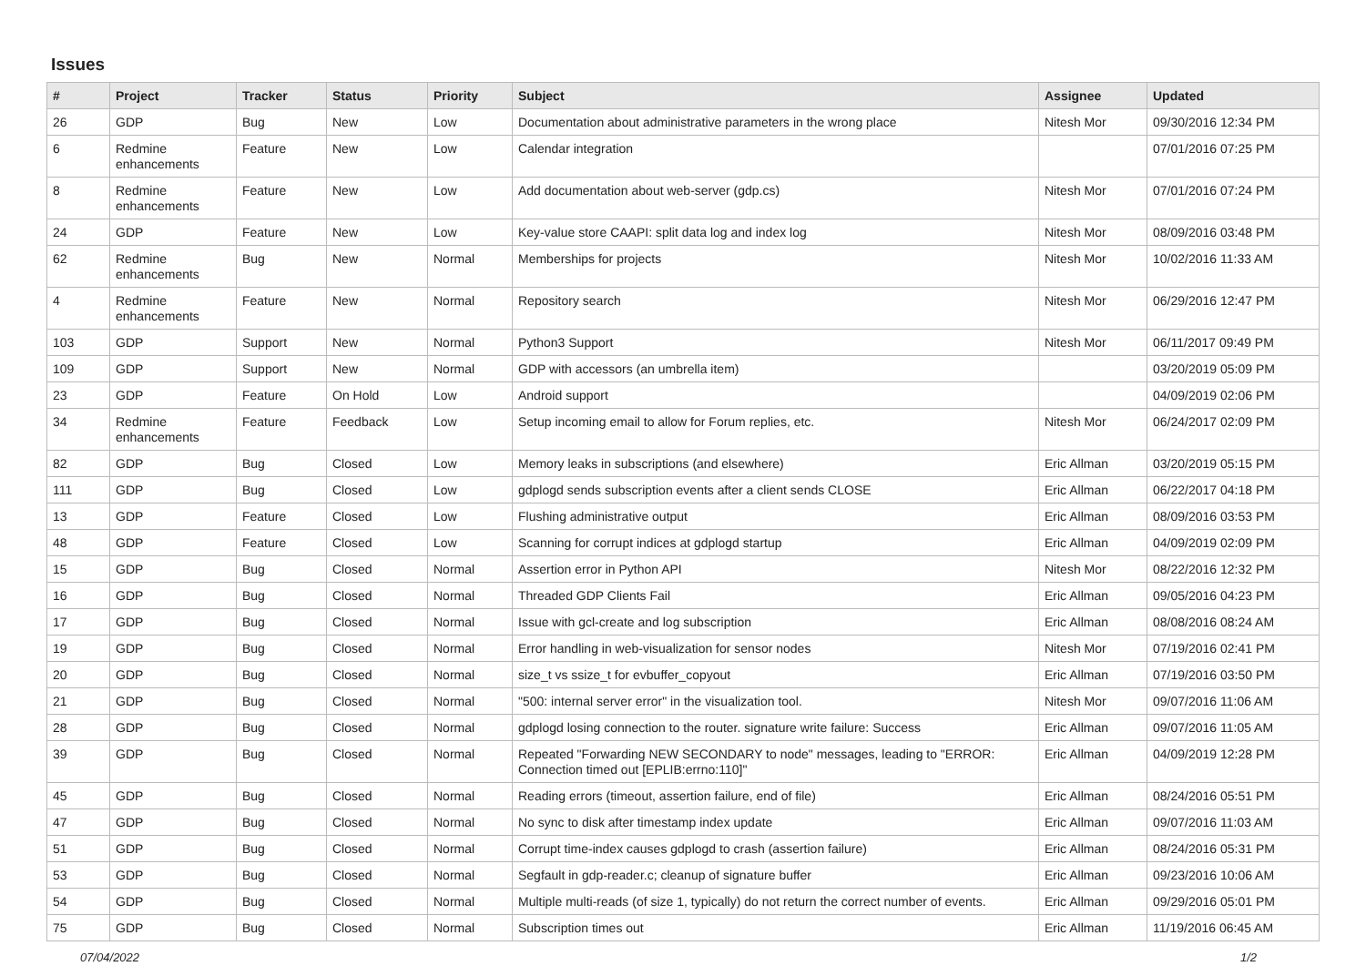Issues
| # | Project | Tracker | Status | Priority | Subject | Assignee | Updated |
| --- | --- | --- | --- | --- | --- | --- | --- |
| 26 | GDP | Bug | New | Low | Documentation about administrative parameters in the wrong place | Nitesh Mor | 09/30/2016 12:34 PM |
| 6 | Redmine enhancements | Feature | New | Low | Calendar integration | | 07/01/2016 07:25 PM |
| 8 | Redmine enhancements | Feature | New | Low | Add documentation about web-server (gdp.cs) | Nitesh Mor | 07/01/2016 07:24 PM |
| 24 | GDP | Feature | New | Low | Key-value store CAAPI: split data log and index log | Nitesh Mor | 08/09/2016 03:48 PM |
| 62 | Redmine enhancements | Bug | New | Normal | Memberships for projects | Nitesh Mor | 10/02/2016 11:33 AM |
| 4 | Redmine enhancements | Feature | New | Normal | Repository search | Nitesh Mor | 06/29/2016 12:47 PM |
| 103 | GDP | Support | New | Normal | Python3 Support | Nitesh Mor | 06/11/2017 09:49 PM |
| 109 | GDP | Support | New | Normal | GDP with accessors (an umbrella item) | | 03/20/2019 05:09 PM |
| 23 | GDP | Feature | On Hold | Low | Android support | | 04/09/2019 02:06 PM |
| 34 | Redmine enhancements | Feature | Feedback | Low | Setup incoming email to allow for Forum replies, etc. | Nitesh Mor | 06/24/2017 02:09 PM |
| 82 | GDP | Bug | Closed | Low | Memory leaks in subscriptions (and elsewhere) | Eric Allman | 03/20/2019 05:15 PM |
| 111 | GDP | Bug | Closed | Low | gdplogd sends subscription events after a client sends CLOSE | Eric Allman | 06/22/2017 04:18 PM |
| 13 | GDP | Feature | Closed | Low | Flushing administrative output | Eric Allman | 08/09/2016 03:53 PM |
| 48 | GDP | Feature | Closed | Low | Scanning for corrupt indices at gdplogd startup | Eric Allman | 04/09/2019 02:09 PM |
| 15 | GDP | Bug | Closed | Normal | Assertion error in Python API | Nitesh Mor | 08/22/2016 12:32 PM |
| 16 | GDP | Bug | Closed | Normal | Threaded GDP Clients Fail | Eric Allman | 09/05/2016 04:23 PM |
| 17 | GDP | Bug | Closed | Normal | Issue with gcl-create and log subscription | Eric Allman | 08/08/2016 08:24 AM |
| 19 | GDP | Bug | Closed | Normal | Error handling in web-visualization for sensor nodes | Nitesh Mor | 07/19/2016 02:41 PM |
| 20 | GDP | Bug | Closed | Normal | size_t vs ssize_t for evbuffer_copyout | Eric Allman | 07/19/2016 03:50 PM |
| 21 | GDP | Bug | Closed | Normal | "500: internal server error" in the visualization tool. | Nitesh Mor | 09/07/2016 11:06 AM |
| 28 | GDP | Bug | Closed | Normal | gdplogd losing connection to the router. signature write failure: Success | Eric Allman | 09/07/2016 11:05 AM |
| 39 | GDP | Bug | Closed | Normal | Repeated "Forwarding NEW SECONDARY to node" messages, leading to "ERROR: Connection timed out [EPLIB:errno:110]" | Eric Allman | 04/09/2019 12:28 PM |
| 45 | GDP | Bug | Closed | Normal | Reading errors (timeout, assertion failure, end of file) | Eric Allman | 08/24/2016 05:51 PM |
| 47 | GDP | Bug | Closed | Normal | No sync to disk after timestamp index update | Eric Allman | 09/07/2016 11:03 AM |
| 51 | GDP | Bug | Closed | Normal | Corrupt time-index causes gdplogd to crash (assertion failure) | Eric Allman | 08/24/2016 05:31 PM |
| 53 | GDP | Bug | Closed | Normal | Segfault in gdp-reader.c; cleanup of signature buffer | Eric Allman | 09/23/2016 10:06 AM |
| 54 | GDP | Bug | Closed | Normal | Multiple multi-reads (of size 1, typically) do not return the correct number of events. | Eric Allman | 09/29/2016 05:01 PM |
| 75 | GDP | Bug | Closed | Normal | Subscription times out | Eric Allman | 11/19/2016 06:45 AM |
07/04/2022 1/2